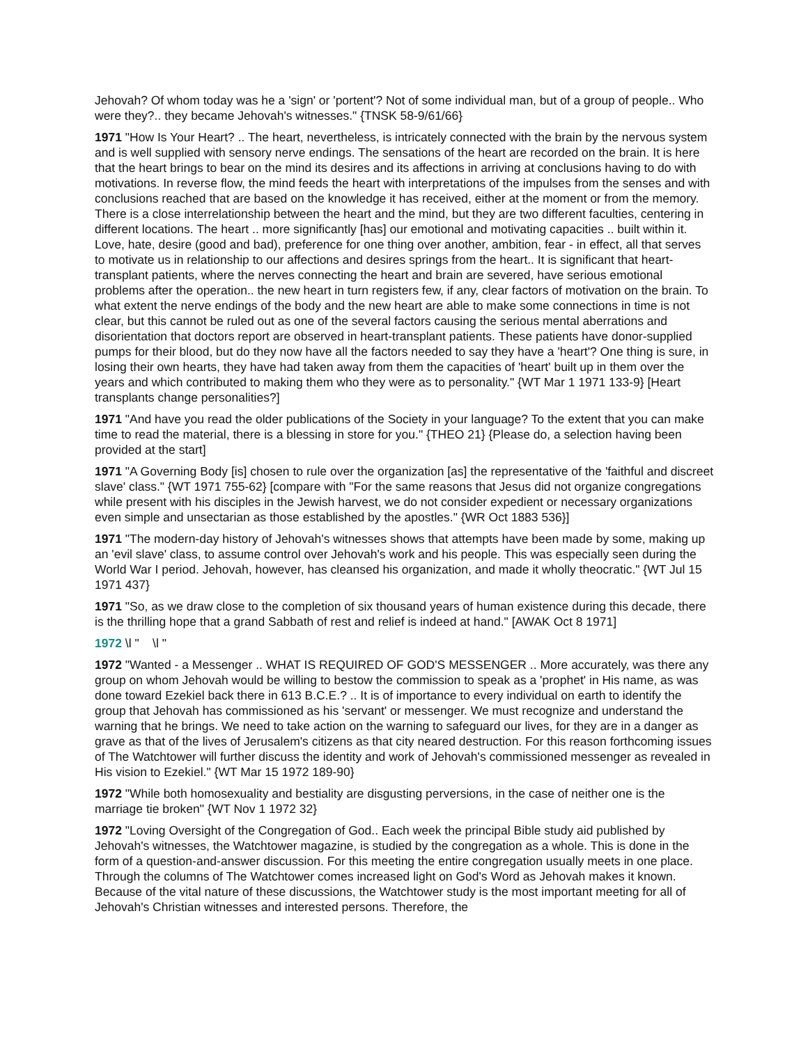Jehovah? Of whom today was he a 'sign' or 'portent'? Not of some individual man, but of a group of people.. Who were they?.. they became Jehovah's witnesses." {TNSK 58-9/61/66}
1971 "How Is Your Heart? .. The heart, nevertheless, is intricately connected with the brain by the nervous system and is well supplied with sensory nerve endings. The sensations of the heart are recorded on the brain. It is here that the heart brings to bear on the mind its desires and its affections in arriving at conclusions having to do with motivations. In reverse flow, the mind feeds the heart with interpretations of the impulses from the senses and with conclusions reached that are based on the knowledge it has received, either at the moment or from the memory. There is a close interrelationship between the heart and the mind, but they are two different faculties, centering in different locations. The heart .. more significantly [has] our emotional and motivating capacities .. built within it. Love, hate, desire (good and bad), preference for one thing over another, ambition, fear - in effect, all that serves to motivate us in relationship to our affections and desires springs from the heart.. It is significant that heart-transplant patients, where the nerves connecting the heart and brain are severed, have serious emotional problems after the operation.. the new heart in turn registers few, if any, clear factors of motivation on the brain. To what extent the nerve endings of the body and the new heart are able to make some connections in time is not clear, but this cannot be ruled out as one of the several factors causing the serious mental aberrations and disorientation that doctors report are observed in heart-transplant patients. These patients have donor-supplied pumps for their blood, but do they now have all the factors needed to say they have a 'heart'? One thing is sure, in losing their own hearts, they have had taken away from them the capacities of 'heart' built up in them over the years and which contributed to making them who they were as to personality." {WT Mar 1 1971 133-9} [Heart transplants change personalities?]
1971 "And have you read the older publications of the Society in your language? To the extent that you can make time to read the material, there is a blessing in store for you." {THEO 21} {Please do, a selection having been provided at the start]
1971 "A Governing Body [is] chosen to rule over the organization [as] the representative of the 'faithful and discreet slave' class." {WT 1971 755-62} [compare with "For the same reasons that Jesus did not organize congregations while present with his disciples in the Jewish harvest, we do not consider expedient or necessary organizations even simple and unsectarian as those established by the apostles." {WR Oct 1883 536}]
1971 "The modern-day history of Jehovah's witnesses shows that attempts have been made by some, making up an 'evil slave' class, to assume control over Jehovah's work and his people. This was especially seen during the World War I period. Jehovah, however, has cleansed his organization, and made it wholly theocratic." {WT Jul 15 1971 437}
1971 "So, as we draw close to the completion of six thousand years of human existence during this decade, there is the thrilling hope that a grand Sabbath of rest and relief is indeed at hand." [AWAK Oct 8 1971]
1972 \l " \l "
1972 "Wanted - a Messenger .. WHAT IS REQUIRED OF GOD'S MESSENGER .. More accurately, was there any group on whom Jehovah would be willing to bestow the commission to speak as a 'prophet' in His name, as was done toward Ezekiel back there in 613 B.C.E.? .. It is of importance to every individual on earth to identify the group that Jehovah has commissioned as his 'servant' or messenger. We must recognize and understand the warning that he brings. We need to take action on the warning to safeguard our lives, for they are in a danger as grave as that of the lives of Jerusalem's citizens as that city neared destruction. For this reason forthcoming issues of The Watchtower will further discuss the identity and work of Jehovah's commissioned messenger as revealed in His vision to Ezekiel." {WT Mar 15 1972 189-90}
1972 "While both homosexuality and bestiality are disgusting perversions, in the case of neither one is the marriage tie broken" {WT Nov 1 1972 32}
1972 "Loving Oversight of the Congregation of God.. Each week the principal Bible study aid published by Jehovah's witnesses, the Watchtower magazine, is studied by the congregation as a whole. This is done in the form of a question-and-answer discussion. For this meeting the entire congregation usually meets in one place. Through the columns of The Watchtower comes increased light on God's Word as Jehovah makes it known. Because of the vital nature of these discussions, the Watchtower study is the most important meeting for all of Jehovah's Christian witnesses and interested persons. Therefore, the